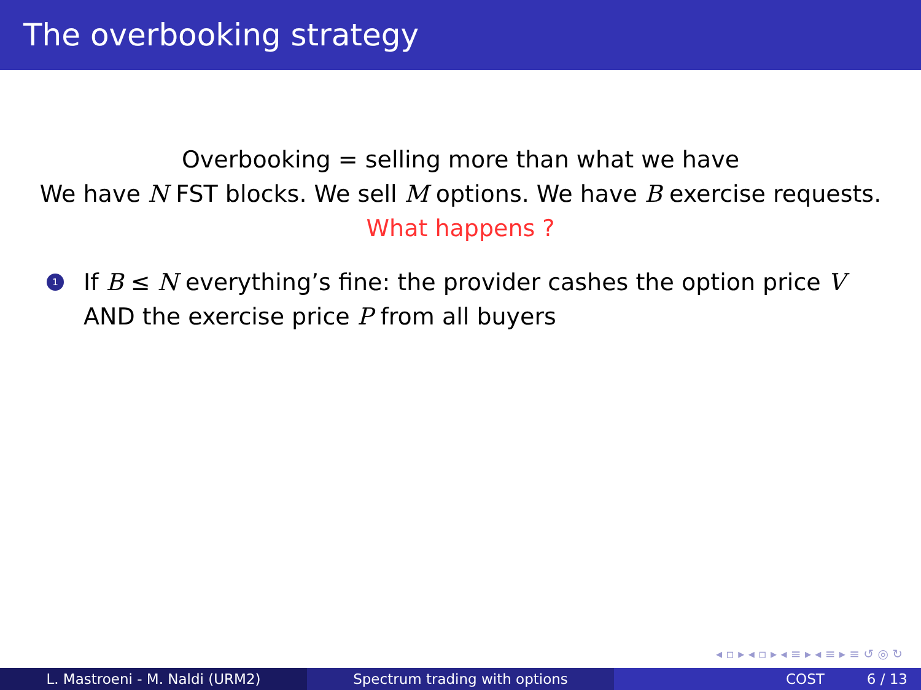The overbooking strategy
Overbooking = selling more than what we have
We have N FST blocks. We sell M options. We have B exercise requests.
What happens ?
1 If B ≤ N everything’s fine: the provider cashes the option price V AND the exercise price P from all buyers
◂ ▫ ▸ ◂ ▫ ▸ ◂ ≡ ▸ ◂ ≡ ▸ ≡ ↺ ◎ ↻
L. Mastroeni - M. Naldi (URM2) Spectrum trading with options COST 6 / 13